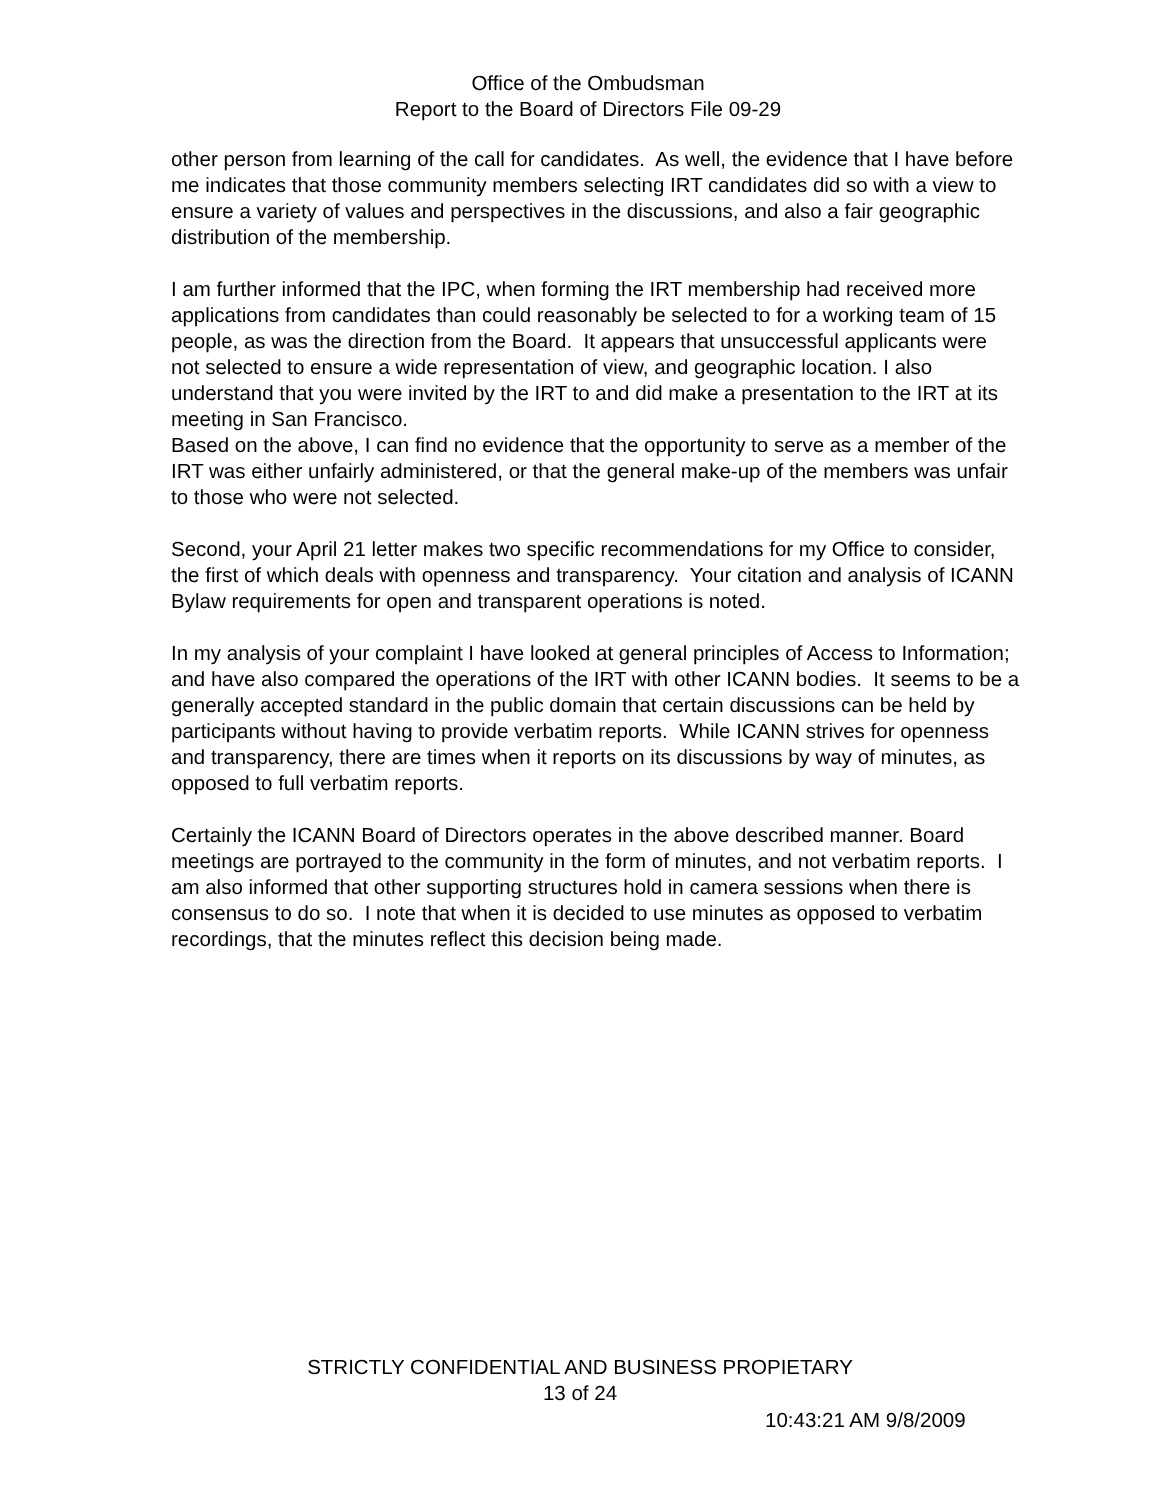Office of the Ombudsman
Report to the Board of Directors File 09-29
other person from learning of the call for candidates. As well, the evidence that I have before me indicates that those community members selecting IRT candidates did so with a view to ensure a variety of values and perspectives in the discussions, and also a fair geographic distribution of the membership.
I am further informed that the IPC, when forming the IRT membership had received more applications from candidates than could reasonably be selected to for a working team of 15 people, as was the direction from the Board. It appears that unsuccessful applicants were not selected to ensure a wide representation of view, and geographic location. I also understand that you were invited by the IRT to and did make a presentation to the IRT at its meeting in San Francisco.
Based on the above, I can find no evidence that the opportunity to serve as a member of the IRT was either unfairly administered, or that the general make-up of the members was unfair to those who were not selected.
Second, your April 21 letter makes two specific recommendations for my Office to consider, the first of which deals with openness and transparency. Your citation and analysis of ICANN Bylaw requirements for open and transparent operations is noted.
In my analysis of your complaint I have looked at general principles of Access to Information; and have also compared the operations of the IRT with other ICANN bodies. It seems to be a generally accepted standard in the public domain that certain discussions can be held by participants without having to provide verbatim reports. While ICANN strives for openness and transparency, there are times when it reports on its discussions by way of minutes, as opposed to full verbatim reports.
Certainly the ICANN Board of Directors operates in the above described manner. Board meetings are portrayed to the community in the form of minutes, and not verbatim reports. I am also informed that other supporting structures hold in camera sessions when there is consensus to do so. I note that when it is decided to use minutes as opposed to verbatim recordings, that the minutes reflect this decision being made.
STRICTLY CONFIDENTIAL AND BUSINESS PROPIETARY
13 of 24
10:43:21 AM 9/8/2009